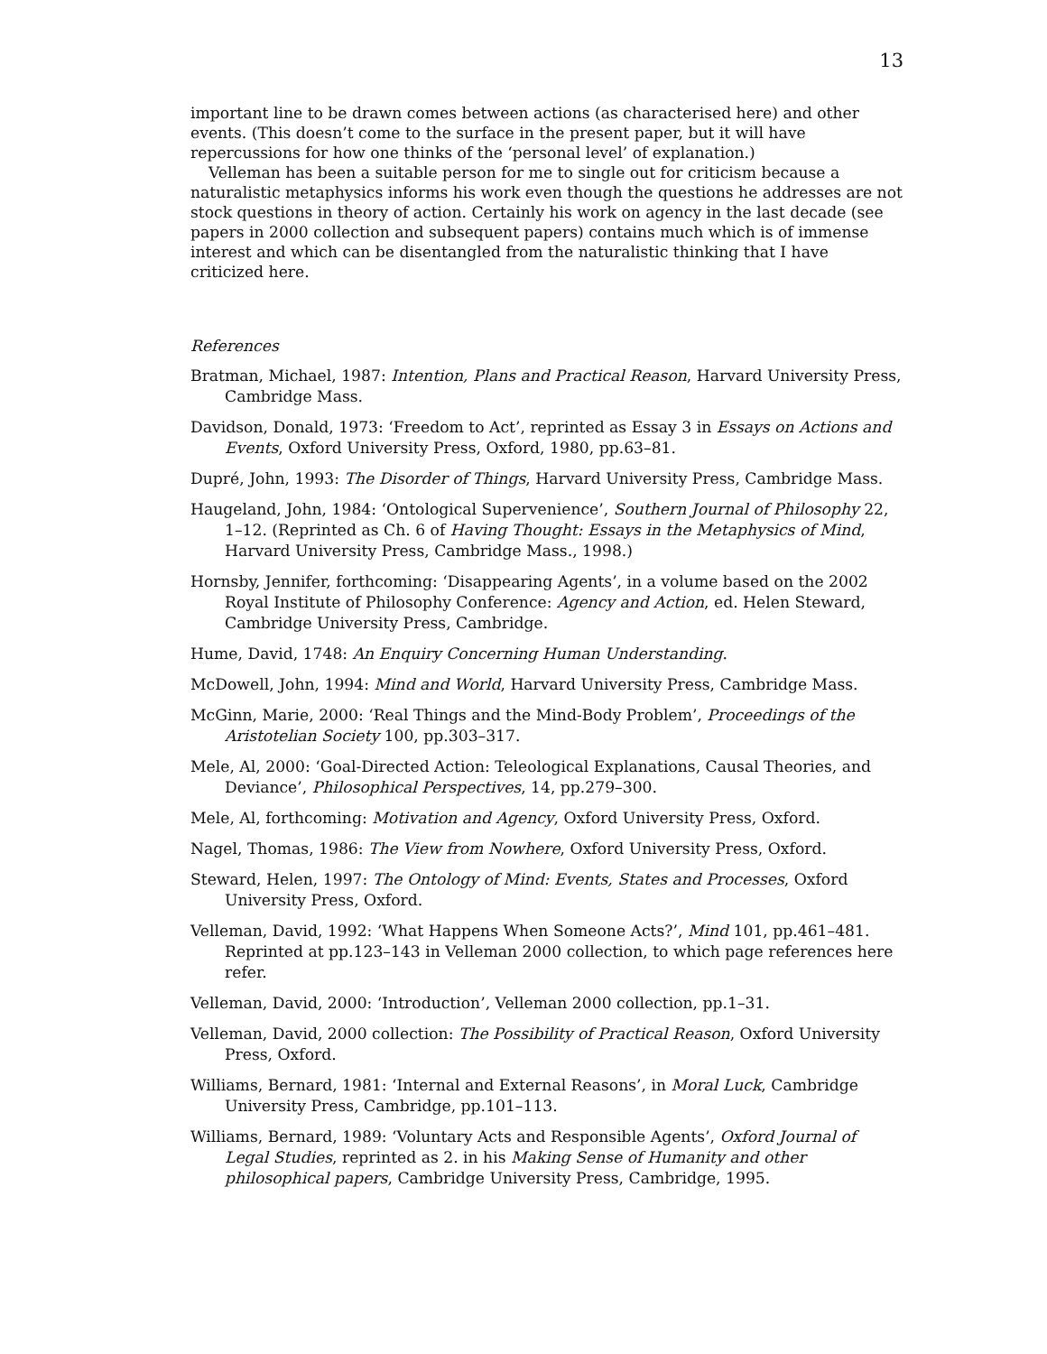13
important line to be drawn comes between actions (as characterised here) and other events. (This doesn’t come to the surface in the present paper, but it will have repercussions for how one thinks of the ‘personal level’ of explanation.)
Velleman has been a suitable person for me to single out for criticism because a naturalistic metaphysics informs his work even though the questions he addresses are not stock questions in theory of action. Certainly his work on agency in the last decade (see papers in 2000 collection and subsequent papers) contains much which is of immense interest and which can be disentangled from the naturalistic thinking that I have criticized here.
References
Bratman, Michael, 1987: Intention, Plans and Practical Reason, Harvard University Press, Cambridge Mass.
Davidson, Donald, 1973: ‘Freedom to Act’, reprinted as Essay 3 in Essays on Actions and Events, Oxford University Press, Oxford, 1980, pp.63–81.
Dupré, John, 1993: The Disorder of Things, Harvard University Press, Cambridge Mass.
Haugeland, John, 1984: ‘Ontological Supervenience’, Southern Journal of Philosophy 22, 1–12. (Reprinted as Ch. 6 of Having Thought: Essays in the Metaphysics of Mind, Harvard University Press, Cambridge Mass., 1998.)
Hornsby, Jennifer, forthcoming: ‘Disappearing Agents’, in a volume based on the 2002 Royal Institute of Philosophy Conference: Agency and Action, ed. Helen Steward, Cambridge University Press, Cambridge.
Hume, David, 1748: An Enquiry Concerning Human Understanding.
McDowell, John, 1994: Mind and World, Harvard University Press, Cambridge Mass.
McGinn, Marie, 2000: ‘Real Things and the Mind-Body Problem’, Proceedings of the Aristotelian Society 100, pp.303–317.
Mele, Al, 2000: ‘Goal-Directed Action: Teleological Explanations, Causal Theories, and Deviance’, Philosophical Perspectives, 14, pp.279–300.
Mele, Al, forthcoming: Motivation and Agency, Oxford University Press, Oxford.
Nagel, Thomas, 1986: The View from Nowhere, Oxford University Press, Oxford.
Steward, Helen, 1997: The Ontology of Mind: Events, States and Processes, Oxford University Press, Oxford.
Velleman, David, 1992: ‘What Happens When Someone Acts?’, Mind 101, pp.461–481. Reprinted at pp.123–143 in Velleman 2000 collection, to which page references here refer.
Velleman, David, 2000: ‘Introduction’, Velleman 2000 collection, pp.1–31.
Velleman, David, 2000 collection: The Possibility of Practical Reason, Oxford University Press, Oxford.
Williams, Bernard, 1981: ‘Internal and External Reasons’, in Moral Luck, Cambridge University Press, Cambridge, pp.101–113.
Williams, Bernard, 1989: ‘Voluntary Acts and Responsible Agents’, Oxford Journal of Legal Studies, reprinted as 2. in his Making Sense of Humanity and other philosophical papers, Cambridge University Press, Cambridge, 1995.